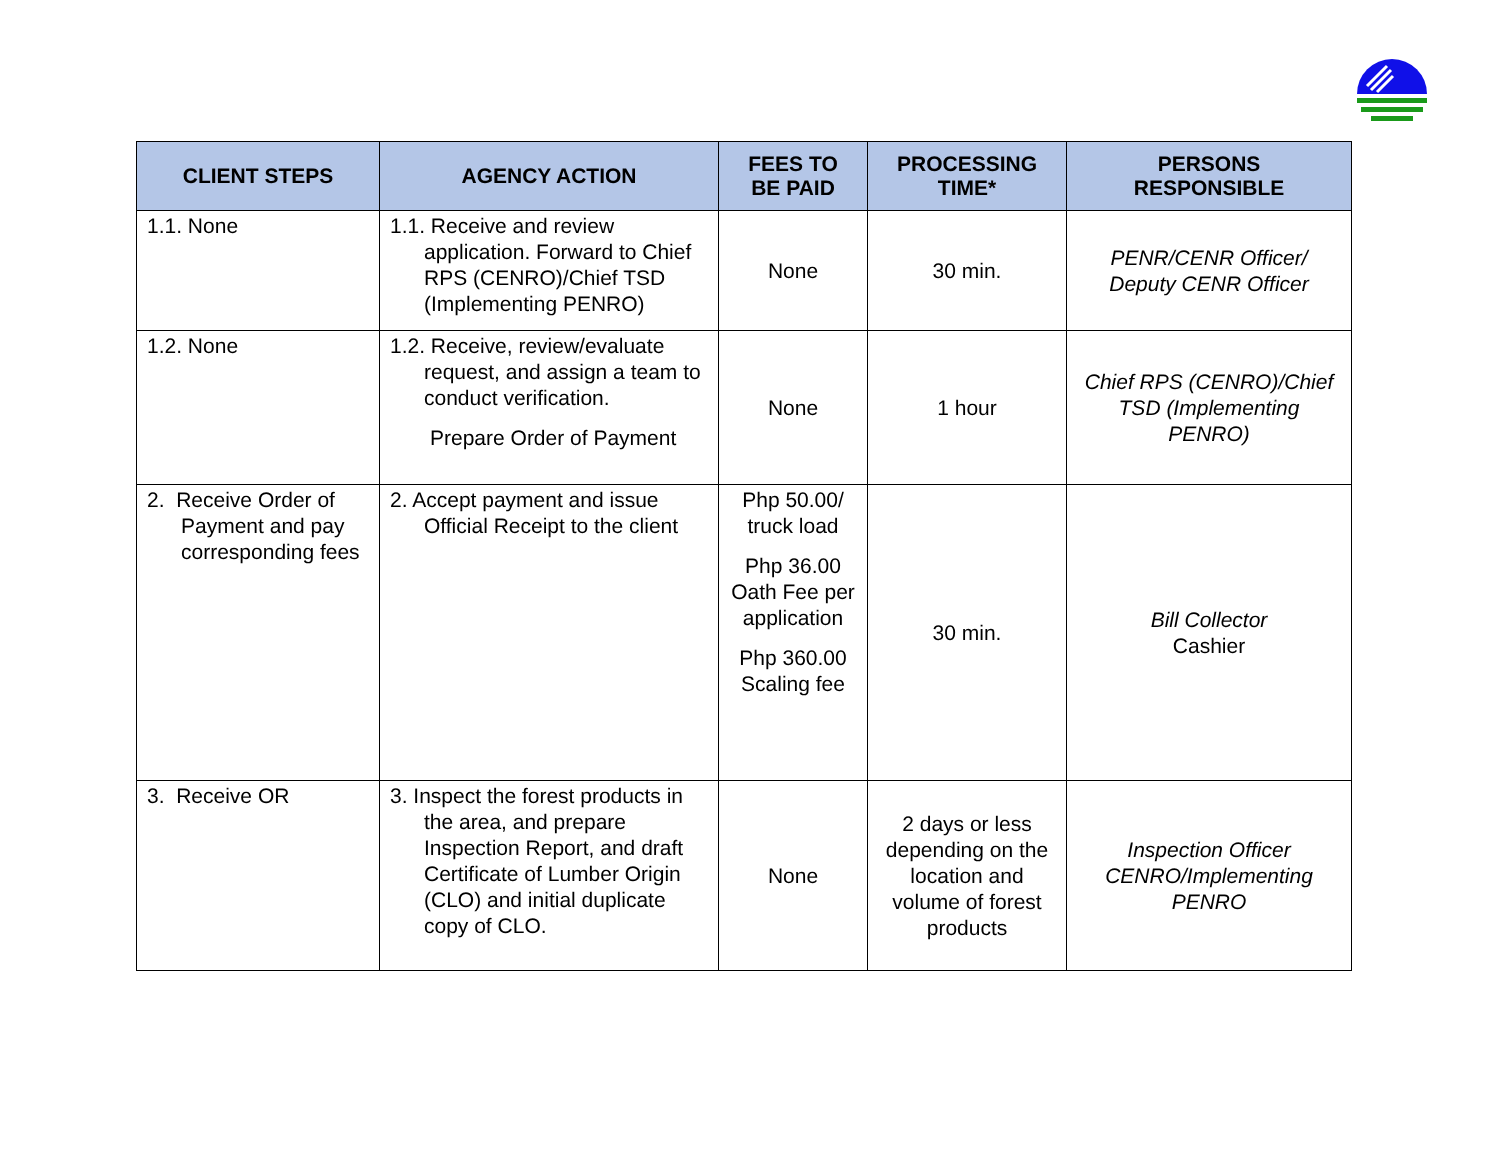| CLIENT STEPS | AGENCY ACTION | FEES TO BE PAID | PROCESSING TIME* | PERSONS RESPONSIBLE |
| --- | --- | --- | --- | --- |
| 1.1. None | 1.1. Receive and review application. Forward to Chief RPS (CENRO)/Chief TSD (Implementing PENRO) | None | 30 min. | PENR/CENR Officer/ Deputy CENR Officer |
| 1.2. None | 1.2. Receive, review/evaluate request, and assign a team to conduct verification. Prepare Order of Payment | None | 1 hour | Chief RPS (CENRO)/Chief TSD (Implementing PENRO) |
| 2. Receive Order of Payment and pay corresponding fees | 2. Accept payment and issue Official Receipt to the client | Php 50.00/ truck load Php 36.00 Oath Fee per application Php 360.00 Scaling fee | 30 min. | Bill Collector Cashier |
| 3. Receive OR | 3. Inspect the forest products in the area, and prepare Inspection Report, and draft Certificate of Lumber Origin (CLO) and initial duplicate copy of CLO. | None | 2 days or less depending on the location and volume of forest products | Inspection Officer CENRO/Implementing PENRO |